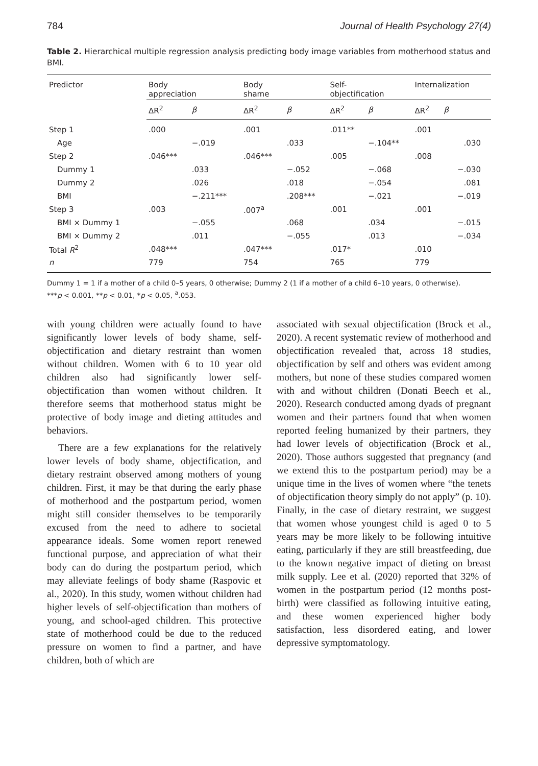784 Journal of Health Psychology 27(4)
Table 2. Hierarchical multiple regression analysis predicting body image variables from motherhood status and BMI.
| Predictor | Body appreciation | | Body shame | | Self- objectification | | Internalization | |
| --- | --- | --- | --- | --- | --- | --- | --- | --- |
| | ΔR<sup>2</sup> | β | ΔR<sup>2</sup> | β | ΔR<sup>2</sup> | β | ΔR<sup>2</sup> | β |
| Step 1 | .000 | | .001 | | .011** | | .001 | |
| Age | | −.019 | | .033 | | −.104** | | .030 |
| Step 2 | .046*** | | .046*** | | .005 | | .008 | |
| Dummy 1 | | .033 | | −.052 | | −.068 | | −.030 |
| Dummy 2 | | .026 | | .018 | | −.054 | | .081 |
| BMI | | −.211*** | | .208*** | | −.021 | | −.019 |
| Step 3 | .003 | | .007<sup>a</sup> | | .001 | | .001 | |
| BMI × Dummy 1 | | −.055 | | .068 | | .034 | | −.015 |
| BMI × Dummy 2 | | .011 | | −.055 | | .013 | | −.034 |
| Total R<sup>2</sup> | .048*** | | .047*** | | .017* | | .010 | |
| n | 779 | | 754 | | 765 | | 779 | |
Dummy 1 = 1 if a mother of a child 0–5 years, 0 otherwise; Dummy 2 (1 if a mother of a child 6–10 years, 0 otherwise).
***p < 0.001, **p < 0.01, *p < 0.05, <sup>a</sup>.053.
with young children were actually found to have significantly lower levels of body shame, self-objectification and dietary restraint than women without children. Women with 6 to 10 year old children also had significantly lower self-objectification than women without children. It therefore seems that motherhood status might be protective of body image and dieting attitudes and behaviors.
There are a few explanations for the relatively lower levels of body shame, objectification, and dietary restraint observed among mothers of young children. First, it may be that during the early phase of motherhood and the postpartum period, women might still consider themselves to be temporarily excused from the need to adhere to societal appearance ideals. Some women report renewed functional purpose, and appreciation of what their body can do during the postpartum period, which may alleviate feelings of body shame (Raspovic et al., 2020). In this study, women without children had higher levels of self-objectification than mothers of young, and school-aged children. This protective state of motherhood could be due to the reduced pressure on women to find a partner, and have children, both of which are
associated with sexual objectification (Brock et al., 2020). A recent systematic review of motherhood and objectification revealed that, across 18 studies, objectification by self and others was evident among mothers, but none of these studies compared women with and without children (Donati Beech et al., 2020). Research conducted among dyads of pregnant women and their partners found that when women reported feeling humanized by their partners, they had lower levels of objectification (Brock et al., 2020). Those authors suggested that pregnancy (and we extend this to the postpartum period) may be a unique time in the lives of women where “the tenets of objectification theory simply do not apply” (p. 10). Finally, in the case of dietary restraint, we suggest that women whose youngest child is aged 0 to 5 years may be more likely to be following intuitive eating, particularly if they are still breastfeeding, due to the known negative impact of dieting on breast milk supply. Lee et al. (2020) reported that 32% of women in the postpartum period (12 months post-birth) were classified as following intuitive eating, and these women experienced higher body satisfaction, less disordered eating, and lower depressive symptomatology.